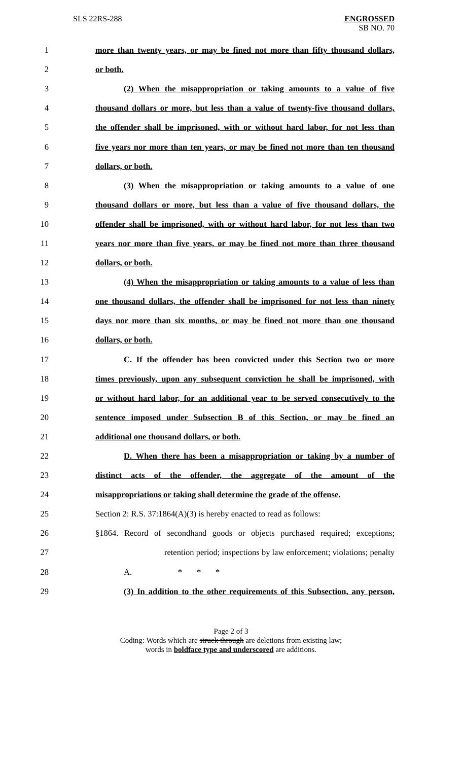SLS 22RS-288 ENGROSSED
SB NO. 70
1
more than twenty years, or may be fined not more than fifty thousand dollars,
2 or both.
3
(2) When the misappropriation or taking amounts to a value of five
4
thousand dollars or more, but less than a value of twenty-five thousand dollars,
5
the offender shall be imprisoned, with or without hard labor, for not less than
6
five years nor more than ten years, or may be fined not more than ten thousand
7 dollars, or both.
8
(3) When the misappropriation or taking amounts to a value of one
9
thousand dollars or more, but less than a value of five thousand dollars, the
10
offender shall be imprisoned, with or without hard labor, for not less than two
11
years nor more than five years, or may be fined not more than three thousand
12 dollars, or both.
13
(4) When the misappropriation or taking amounts to a value of less than
14
one thousand dollars, the offender shall be imprisoned for not less than ninety
15
days nor more than six months, or may be fined not more than one thousand
16 dollars, or both.
17
C. If the offender has been convicted under this Section two or more
18
times previously, upon any subsequent conviction he shall be imprisoned, with
19
or without hard labor, for an additional year to be served consecutively to the
20
sentence imposed under Subsection B of this Section, or may be fined an
21 additional one thousand dollars, or both.
22
D. When there has been a misappropriation or taking by a number of
23
distinct acts of the offender, the aggregate of the amount of the
24
misappropriations or taking shall determine the grade of the offense.
25
Section 2: R.S. 37:1864(A)(3) is hereby enacted to read as follows:
26
§1864. Record of secondhand goods or objects purchased required; exceptions;
27
retention period; inspections by law enforcement; violations; penalty
28 A. * * *
29
(3) In addition to the other requirements of this Subsection, any person,
Page 2 of 3
Coding: Words which are struck through are deletions from existing law;
words in boldface type and underscored are additions.